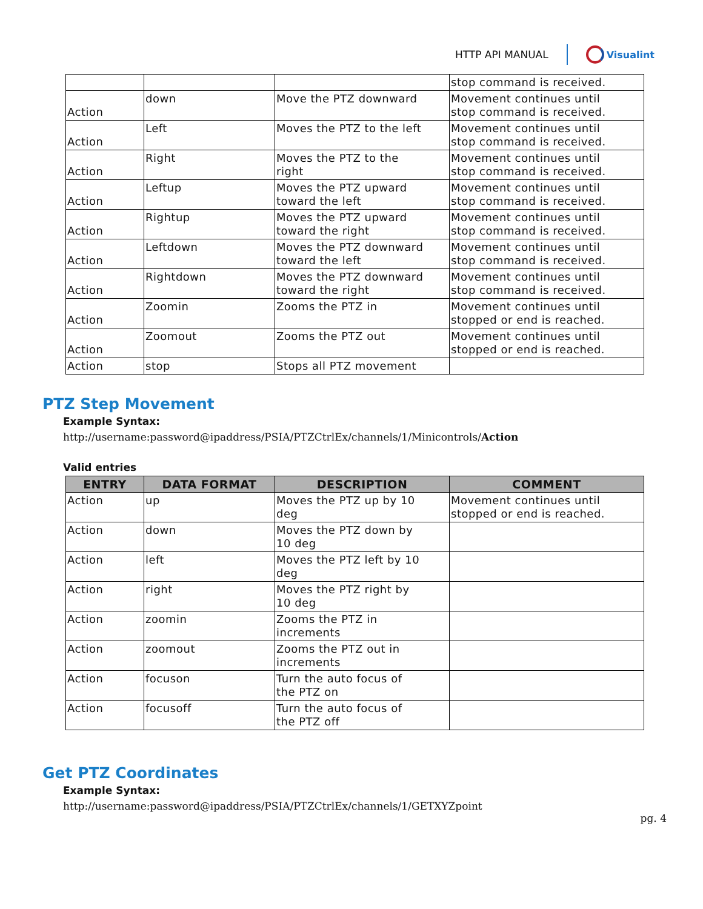HTTP API MANUAL Visualint
| | | | stop command is received. |
| Action | down | Move the PTZ downward | Movement continues until stop command is received. |
| Action | Left | Moves the PTZ to the left | Movement continues until stop command is received. |
| Action | Right | Moves the PTZ to the right | Movement continues until stop command is received. |
| Action | Leftup | Moves the PTZ upward toward the left | Movement continues until stop command is received. |
| Action | Rightup | Moves the PTZ upward toward the right | Movement continues until stop command is received. |
| Action | Leftdown | Moves the PTZ downward toward the left | Movement continues until stop command is received. |
| Action | Rightdown | Moves the PTZ downward toward the right | Movement continues until stop command is received. |
| Action | Zoomin | Zooms the PTZ in | Movement continues until stopped or end is reached. |
| Action | Zoomout | Zooms the PTZ out | Movement continues until stopped or end is reached. |
| Action | stop | Stops all PTZ movement | |
PTZ Step Movement
Example Syntax:
http://username:password@ipaddress/PSIA/PTZCtrlEx/channels/1/Minicontrols/Action
Valid entries
| ENTRY | DATA FORMAT | DESCRIPTION | COMMENT |
| --- | --- | --- | --- |
| Action | up | Moves the PTZ up by 10 deg | Movement continues until stopped or end is reached. |
| Action | down | Moves the PTZ down by 10 deg | |
| Action | left | Moves the PTZ left by 10 deg | |
| Action | right | Moves the PTZ right by 10 deg | |
| Action | zoomin | Zooms the PTZ in increments | |
| Action | zoomout | Zooms the PTZ out in increments | |
| Action | focuson | Turn the auto focus of the PTZ on | |
| Action | focusoff | Turn the auto focus of the PTZ off | |
Get PTZ Coordinates
Example Syntax:
http://username:password@ipaddress/PSIA/PTZCtrlEx/channels/1/GETXYZpoint
pg. 4